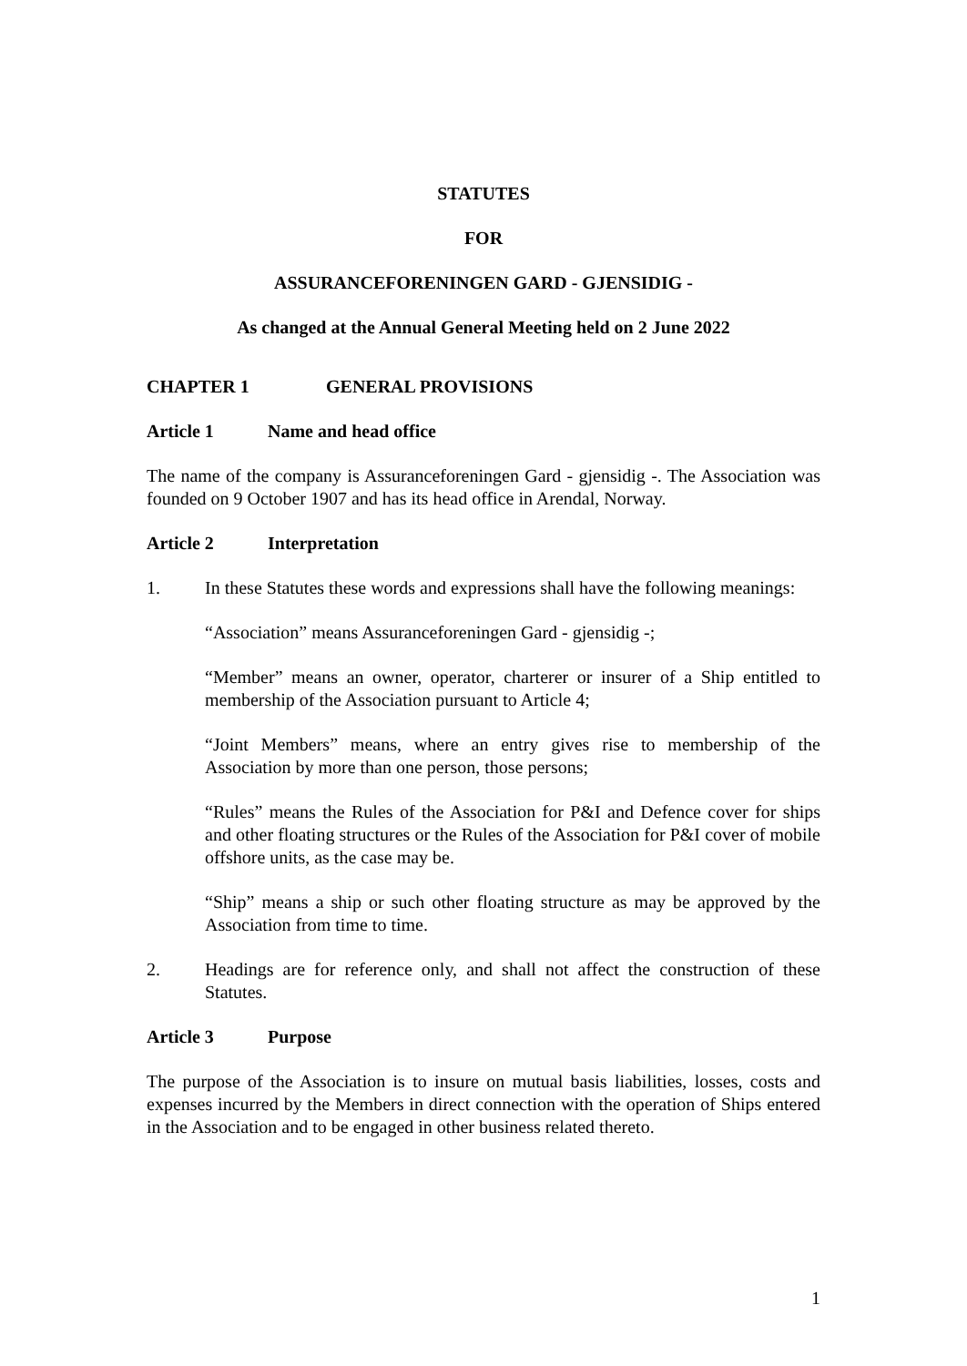STATUTES
FOR
ASSURANCEFORENINGEN GARD - GJENSIDIG -
As changed at the Annual General Meeting held on 2 June 2022
CHAPTER 1 GENERAL PROVISIONS
Article 1 Name and head office
The name of the company is Assuranceforeningen Gard - gjensidig -. The Association was founded on 9 October 1907 and has its head office in Arendal, Norway.
Article 2 Interpretation
1. In these Statutes these words and expressions shall have the following meanings:
“Association” means Assuranceforeningen Gard - gjensidig -;
“Member” means an owner, operator, charterer or insurer of a Ship entitled to membership of the Association pursuant to Article 4;
“Joint Members” means, where an entry gives rise to membership of the Association by more than one person, those persons;
“Rules” means the Rules of the Association for P&I and Defence cover for ships and other floating structures or the Rules of the Association for P&I cover of mobile offshore units, as the case may be.
“Ship” means a ship or such other floating structure as may be approved by the Association from time to time.
2. Headings are for reference only, and shall not affect the construction of these Statutes.
Article 3 Purpose
The purpose of the Association is to insure on mutual basis liabilities, losses, costs and expenses incurred by the Members in direct connection with the operation of Ships entered in the Association and to be engaged in other business related thereto.
1